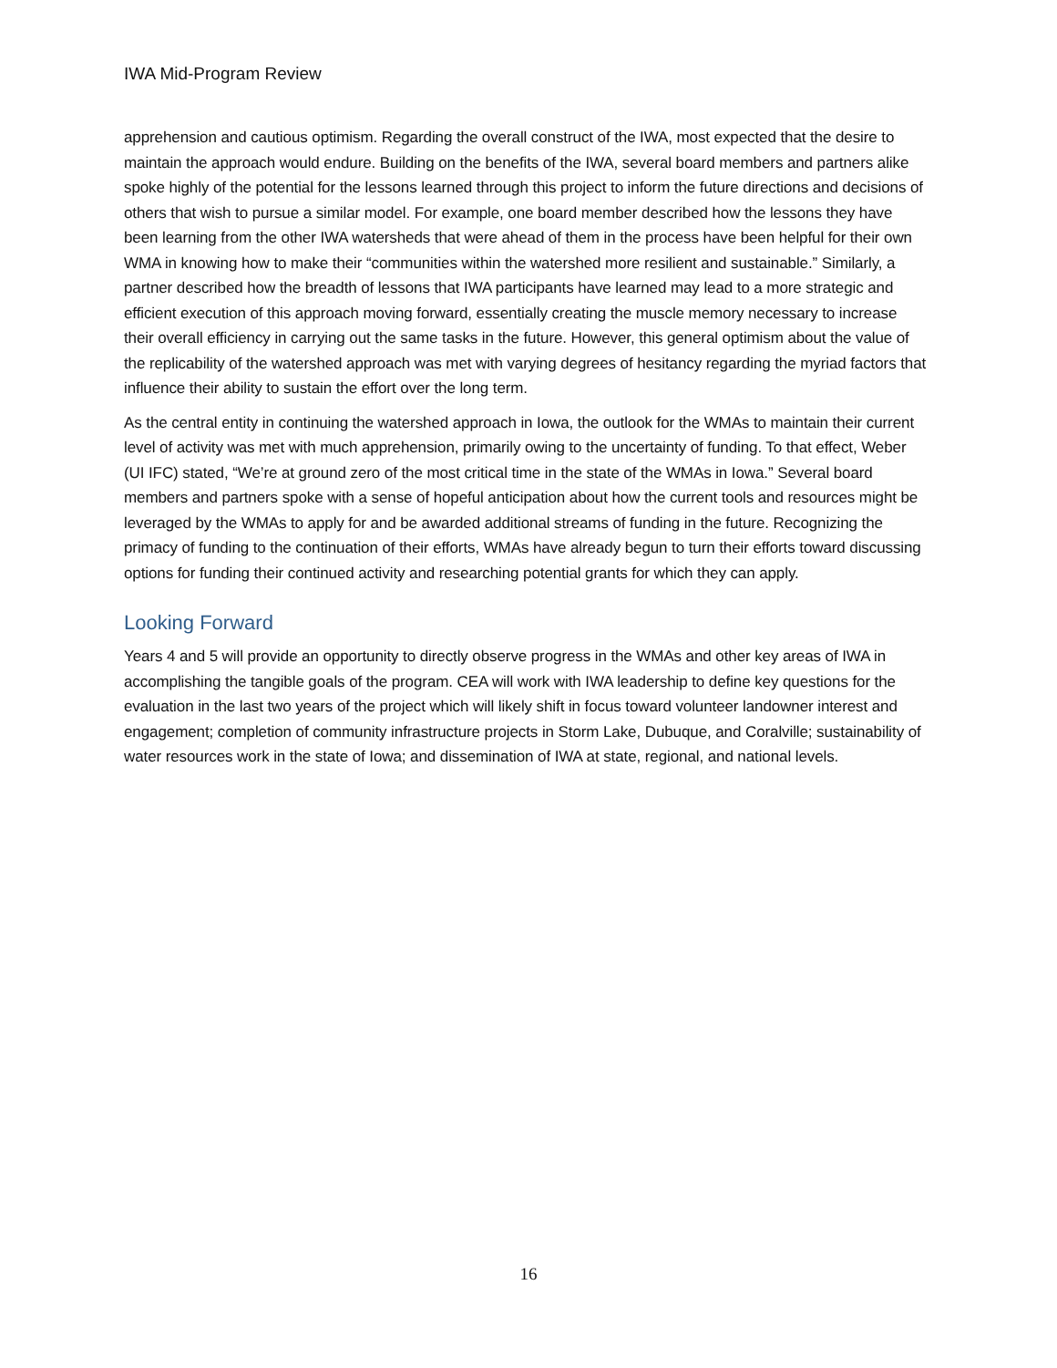IWA Mid-Program Review
apprehension and cautious optimism. Regarding the overall construct of the IWA, most expected that the desire to maintain the approach would endure. Building on the benefits of the IWA, several board members and partners alike spoke highly of the potential for the lessons learned through this project to inform the future directions and decisions of others that wish to pursue a similar model. For example, one board member described how the lessons they have been learning from the other IWA watersheds that were ahead of them in the process have been helpful for their own WMA in knowing how to make their “communities within the watershed more resilient and sustainable.” Similarly, a partner described how the breadth of lessons that IWA participants have learned may lead to a more strategic and efficient execution of this approach moving forward, essentially creating the muscle memory necessary to increase their overall efficiency in carrying out the same tasks in the future. However, this general optimism about the value of the replicability of the watershed approach was met with varying degrees of hesitancy regarding the myriad factors that influence their ability to sustain the effort over the long term.
As the central entity in continuing the watershed approach in Iowa, the outlook for the WMAs to maintain their current level of activity was met with much apprehension, primarily owing to the uncertainty of funding. To that effect, Weber (UI IFC) stated, “We’re at ground zero of the most critical time in the state of the WMAs in Iowa.” Several board members and partners spoke with a sense of hopeful anticipation about how the current tools and resources might be leveraged by the WMAs to apply for and be awarded additional streams of funding in the future. Recognizing the primacy of funding to the continuation of their efforts, WMAs have already begun to turn their efforts toward discussing options for funding their continued activity and researching potential grants for which they can apply.
Looking Forward
Years 4 and 5 will provide an opportunity to directly observe progress in the WMAs and other key areas of IWA in accomplishing the tangible goals of the program. CEA will work with IWA leadership to define key questions for the evaluation in the last two years of the project which will likely shift in focus toward volunteer landowner interest and engagement; completion of community infrastructure projects in Storm Lake, Dubuque, and Coralville; sustainability of water resources work in the state of Iowa; and dissemination of IWA at state, regional, and national levels.
16